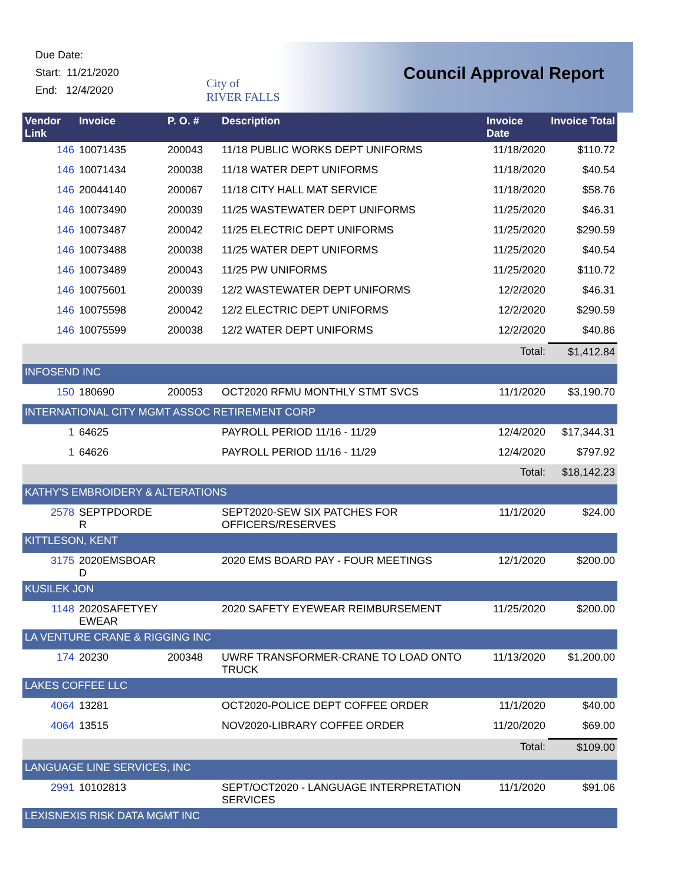Due Date:
Start: 11/21/2020
End: 12/4/2020
City of
RIVER FALLS
Council Approval Report
| Vendor Link | Invoice | P. O. # | Description | Invoice Date | Invoice Total |
| --- | --- | --- | --- | --- | --- |
| 146 | 10071435 | 200043 | 11/18 PUBLIC WORKS DEPT UNIFORMS | 11/18/2020 | $110.72 |
| 146 | 10071434 | 200038 | 11/18 WATER DEPT UNIFORMS | 11/18/2020 | $40.54 |
| 146 | 20044140 | 200067 | 11/18 CITY HALL MAT SERVICE | 11/18/2020 | $58.76 |
| 146 | 10073490 | 200039 | 11/25 WASTEWATER DEPT UNIFORMS | 11/25/2020 | $46.31 |
| 146 | 10073487 | 200042 | 11/25 ELECTRIC DEPT UNIFORMS | 11/25/2020 | $290.59 |
| 146 | 10073488 | 200038 | 11/25 WATER DEPT UNIFORMS | 11/25/2020 | $40.54 |
| 146 | 10073489 | 200043 | 11/25 PW UNIFORMS | 11/25/2020 | $110.72 |
| 146 | 10075601 | 200039 | 12/2 WASTEWATER DEPT UNIFORMS | 12/2/2020 | $46.31 |
| 146 | 10075598 | 200042 | 12/2 ELECTRIC DEPT UNIFORMS | 12/2/2020 | $290.59 |
| 146 | 10075599 | 200038 | 12/2 WATER DEPT UNIFORMS | 12/2/2020 | $40.86 |
| | | | | Total: | $1,412.84 |
| INFOSEND INC | | | | | |
| 150 | 180690 | 200053 | OCT2020 RFMU MONTHLY STMT SVCS | 11/1/2020 | $3,190.70 |
| INTERNATIONAL CITY MGMT ASSOC RETIREMENT CORP | | | | | |
| 1 | 64625 | | PAYROLL PERIOD 11/16 - 11/29 | 12/4/2020 | $17,344.31 |
| 1 | 64626 | | PAYROLL PERIOD 11/16 - 11/29 | 12/4/2020 | $797.92 |
| | | | | Total: | $18,142.23 |
| KATHY'S EMBROIDERY & ALTERATIONS | | | | | |
| 2578 | SEPTPDORDE R | | SEPT2020-SEW SIX PATCHES FOR OFFICERS/RESERVES | 11/1/2020 | $24.00 |
| KITTLESON, KENT | | | | | |
| 3175 | 2020EMSBOAR D | | 2020 EMS BOARD PAY - FOUR MEETINGS | 12/1/2020 | $200.00 |
| KUSILEK JON | | | | | |
| 1148 | 2020SAFETYEY EWEAR | | 2020 SAFETY EYEWEAR REIMBURSEMENT | 11/25/2020 | $200.00 |
| LA VENTURE CRANE & RIGGING INC | | | | | |
| 174 | 20230 | 200348 | UWRF TRANSFORMER-CRANE TO LOAD ONTO TRUCK | 11/13/2020 | $1,200.00 |
| LAKES COFFEE LLC | | | | | |
| 4064 | 13281 | | OCT2020-POLICE DEPT COFFEE ORDER | 11/1/2020 | $40.00 |
| 4064 | 13515 | | NOV2020-LIBRARY COFFEE ORDER | 11/20/2020 | $69.00 |
| | | | | Total: | $109.00 |
| LANGUAGE LINE SERVICES, INC | | | | | |
| 2991 | 10102813 | | SEPT/OCT2020 - LANGUAGE INTERPRETATION SERVICES | 11/1/2020 | $91.06 |
| LEXISNEXIS RISK DATA MGMT INC | | | | | |